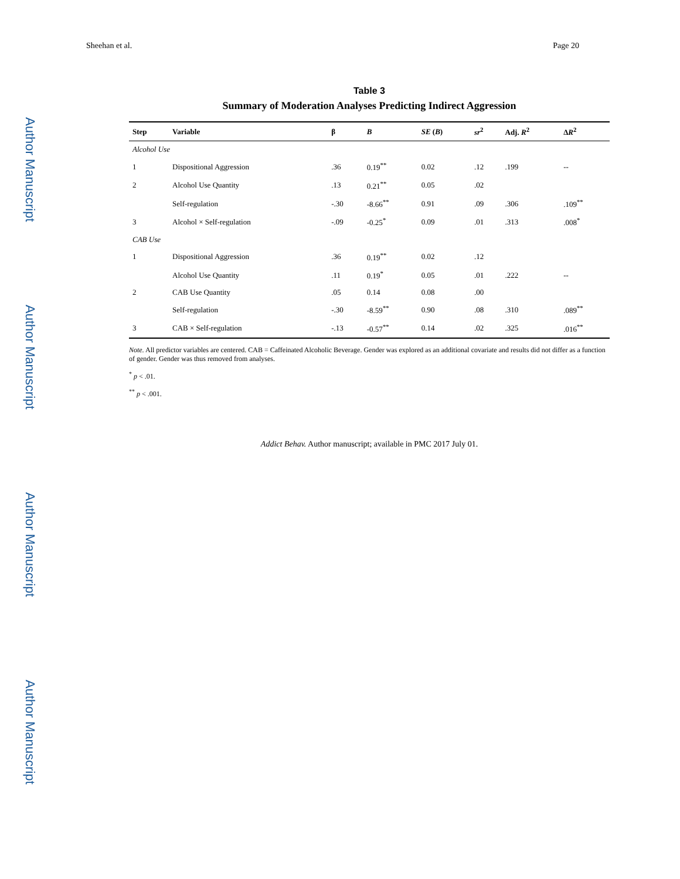Author Manuscript
Author Manuscript
Author Manuscript
Author Manuscript
Sheehan et al. Page 20
Table 3
Summary of Moderation Analyses Predicting Indirect Aggression
| Step | Variable | β | B | SE ( B ) | sr<sup>2</sup> | Adj. R<sup>2</sup> | Δ R<sup>2</sup> |
| --- | --- | --- | --- | --- | --- | --- | --- |
| Alcohol Use | | | | | | | |
| 1 | Dispositional Aggression | .36 | 0.19<sup>**</sup> | 0.02 | .12 | .199 | -- |
| 2 | Alcohol Use Quantity | .13 | 0.21<sup>**</sup> | 0.05 | .02 | | |
| | Self-regulation | -.30 | -8.66<sup>**</sup> | 0.91 | .09 | .306 | .109<sup>**</sup> |
| 3 | Alcohol × Self-regulation | -.09 | -0.25<sup>*</sup> | 0.09 | .01 | .313 | .008<sup>*</sup> |
| CAB Use | | | | | | | |
| 1 | Dispositional Aggression | .36 | 0.19<sup>**</sup> | 0.02 | .12 | | |
| | Alcohol Use Quantity | .11 | 0.19<sup>*</sup> | 0.05 | .01 | .222 | -- |
| 2 | CAB Use Quantity | .05 | 0.14 | 0.08 | .00 | | |
| | Self-regulation | -.30 | -8.59<sup>**</sup> | 0.90 | .08 | .310 | .089<sup>**</sup> |
| 3 | CAB × Self-regulation | -.13 | -0.57<sup>**</sup> | 0.14 | .02 | .325 | .016<sup>**</sup> |
Note. All predictor variables are centered. CAB = Caffeinated Alcoholic Beverage. Gender was explored as an additional covariate and results did not differ as a function of gender. Gender was thus removed from analyses.
<sup>*</sup> p < .01.
<sup>**</sup> p < .001.
Addict Behav. Author manuscript; available in PMC 2017 July 01.